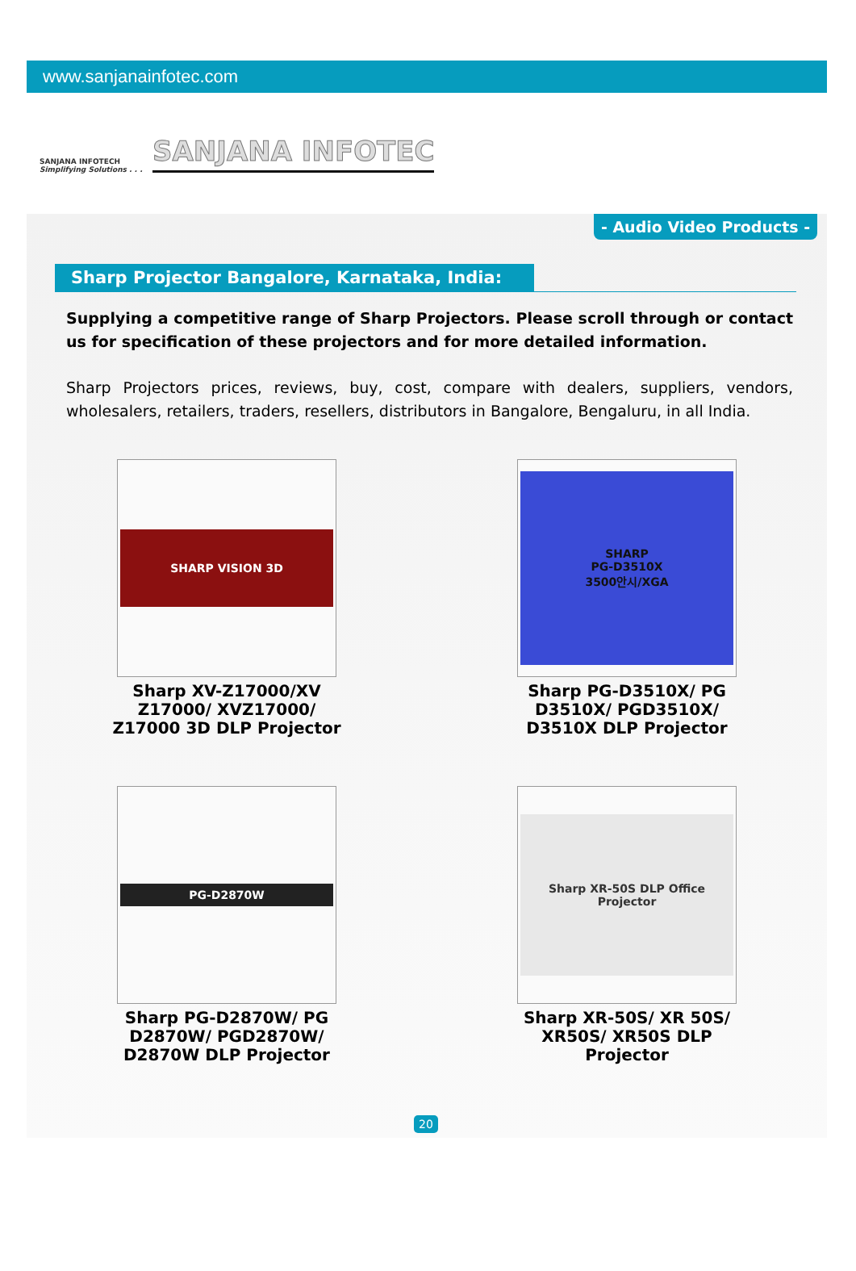www.sanjanainfotec.com
SANJANA INFOTECH
Simplifying Solutions . . .
SANJANA INFOTEC
- Audio Video Products -
Sharp Projector Bangalore, Karnataka, India:
Supplying a competitive range of Sharp Projectors. Please scroll through or contact us for specification of these projectors and for more detailed information.
Sharp Projectors prices, reviews, buy, cost, compare with dealers, suppliers, vendors, wholesalers, retailers, traders, resellers, distributors in Bangalore, Bengaluru, in all India.
SHARP VISION 3D
Sharp XV-Z17000/XV
Z17000/ XVZ17000/
Z17000 3D DLP Projector
SHARP
PG-D3510X
3500안시/XGA
Sharp PG-D3510X/ PG
D3510X/ PGD3510X/
D3510X DLP Projector
PG-D2870W
Sharp PG-D2870W/ PG
D2870W/ PGD2870W/
D2870W DLP Projector
Sharp XR-50S DLP Office Projector
Sharp XR-50S/ XR 50S/
XR50S/ XR50S DLP
Projector
20